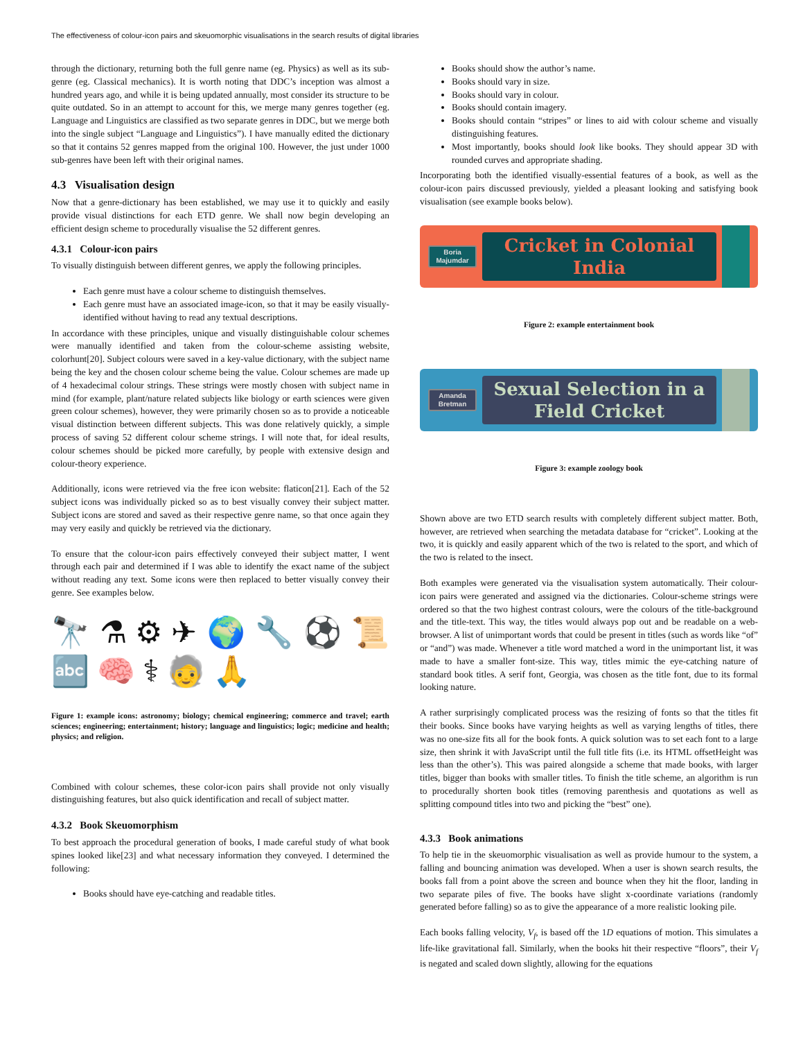The effectiveness of colour-icon pairs and skeuomorphic visualisations in the search results of digital libraries
through the dictionary, returning both the full genre name (eg. Physics) as well as its sub-genre (eg. Classical mechanics). It is worth noting that DDC’s inception was almost a hundred years ago, and while it is being updated annually, most consider its structure to be quite outdated. So in an attempt to account for this, we merge many genres together (eg. Language and Linguistics are classified as two separate genres in DDC, but we merge both into the single subject “Language and Linguistics”). I have manually edited the dictionary so that it contains 52 genres mapped from the original 100. However, the just under 1000 sub-genres have been left with their original names.
4.3 Visualisation design
Now that a genre-dictionary has been established, we may use it to quickly and easily provide visual distinctions for each ETD genre. We shall now begin developing an efficient design scheme to procedurally visualise the 52 different genres.
4.3.1 Colour-icon pairs
To visually distinguish between different genres, we apply the following principles.
Each genre must have a colour scheme to distinguish themselves.
Each genre must have an associated image-icon, so that it may be easily visually-identified without having to read any textual descriptions.
In accordance with these principles, unique and visually distinguishable colour schemes were manually identified and taken from the colour-scheme assisting website, colorhunt[20]. Subject colours were saved in a key-value dictionary, with the subject name being the key and the chosen colour scheme being the value. Colour schemes are made up of 4 hexadecimal colour strings. These strings were mostly chosen with subject name in mind (for example, plant/nature related subjects like biology or earth sciences were given green colour schemes), however, they were primarily chosen so as to provide a noticeable visual distinction between different subjects. This was done relatively quickly, a simple process of saving 52 different colour scheme strings. I will note that, for ideal results, colour schemes should be picked more carefully, by people with extensive design and colour-theory experience.
Additionally, icons were retrieved via the free icon website: flaticon[21]. Each of the 52 subject icons was individually picked so as to best visually convey their subject matter. Subject icons are stored and saved as their respective genre name, so that once again they may very easily and quickly be retrieved via the dictionary.
To ensure that the colour-icon pairs effectively conveyed their subject matter, I went through each pair and determined if I was able to identify the exact name of the subject without reading any text. Some icons were then replaced to better visually convey their genre. See examples below.
🔭 ⚗ ⚙ ✈ 🌍 🔧 ⚽ 📜 🔤 🧠 ⚕ 🧓 🙏
Figure 1: example icons: astronomy; biology; chemical engineering; commerce and travel; earth sciences; engineering; entertainment; history; language and linguistics; logic; medicine and health; physics; and religion.
Combined with colour schemes, these color-icon pairs shall provide not only visually distinguishing features, but also quick identification and recall of subject matter.
4.3.2 Book Skeuomorphism
To best approach the procedural generation of books, I made careful study of what book spines looked like[23] and what necessary information they conveyed. I determined the following:
Books should have eye-catching and readable titles.
Books should show the author’s name.
Books should vary in size.
Books should vary in colour.
Books should contain imagery.
Books should contain “stripes” or lines to aid with colour scheme and visually distinguishing features.
Most importantly, books should look like books. They should appear 3D with rounded curves and appropriate shading.
Incorporating both the identified visually-essential features of a book, as well as the colour-icon pairs discussed previously, yielded a pleasant looking and satisfying book visualisation (see example books below).
Boria Majumdar
Cricket in Colonial India
Figure 2: example entertainment book
Amanda Bretman
Sexual Selection in a Field Cricket
Figure 3: example zoology book
Shown above are two ETD search results with completely different subject matter. Both, however, are retrieved when searching the metadata database for “cricket”. Looking at the two, it is quickly and easily apparent which of the two is related to the sport, and which of the two is related to the insect.
Both examples were generated via the visualisation system automatically. Their colour-icon pairs were generated and assigned via the dictionaries. Colour-scheme strings were ordered so that the two highest contrast colours, were the colours of the title-background and the title-text. This way, the titles would always pop out and be readable on a web-browser. A list of unimportant words that could be present in titles (such as words like “of” or “and”) was made. Whenever a title word matched a word in the unimportant list, it was made to have a smaller font-size. This way, titles mimic the eye-catching nature of standard book titles. A serif font, Georgia, was chosen as the title font, due to its formal looking nature.
A rather surprisingly complicated process was the resizing of fonts so that the titles fit their books. Since books have varying heights as well as varying lengths of titles, there was no one-size fits all for the book fonts. A quick solution was to set each font to a large size, then shrink it with JavaScript until the full title fits (i.e. its HTML offsetHeight was less than the other’s). This was paired alongside a scheme that made books, with larger titles, bigger than books with smaller titles. To finish the title scheme, an algorithm is run to procedurally shorten book titles (removing parenthesis and quotations as well as splitting compound titles into two and picking the “best” one).
4.3.3 Book animations
To help tie in the skeuomorphic visualisation as well as provide humour to the system, a falling and bouncing animation was developed. When a user is shown search results, the books fall from a point above the screen and bounce when they hit the floor, landing in two separate piles of five. The books have slight x-coordinate variations (randomly generated before falling) so as to give the appearance of a more realistic looking pile.
Each books falling velocity, V<sub>f</sub>, is based off the 1D equations of motion. This simulates a life-like gravitational fall. Similarly, when the books hit their respective “floors”, their V<sub>f</sub> is negated and scaled down slightly, allowing for the equations